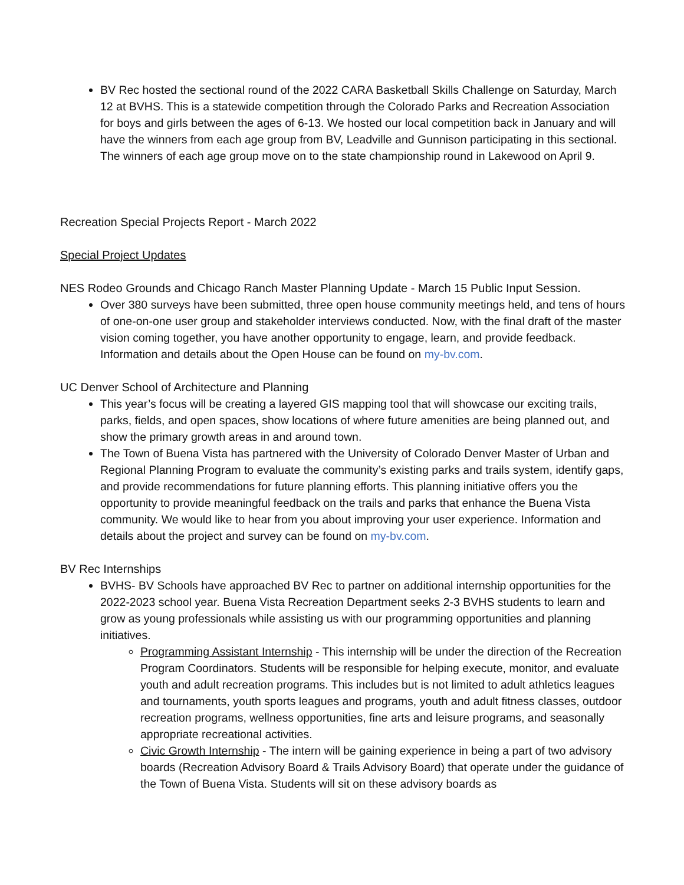BV Rec hosted the sectional round of the 2022 CARA Basketball Skills Challenge on Saturday, March 12 at BVHS. This is a statewide competition through the Colorado Parks and Recreation Association for boys and girls between the ages of 6-13. We hosted our local competition back in January and will have the winners from each age group from BV, Leadville and Gunnison participating in this sectional. The winners of each age group move on to the state championship round in Lakewood on April 9.
Recreation Special Projects Report - March 2022
Special Project Updates
NES Rodeo Grounds and Chicago Ranch Master Planning Update - March 15 Public Input Session.
Over 380 surveys have been submitted, three open house community meetings held, and tens of hours of one-on-one user group and stakeholder interviews conducted. Now, with the final draft of the master vision coming together, you have another opportunity to engage, learn, and provide feedback. Information and details about the Open House can be found on my-bv.com.
UC Denver School of Architecture and Planning
This year’s focus will be creating a layered GIS mapping tool that will showcase our exciting trails, parks, fields, and open spaces, show locations of where future amenities are being planned out, and show the primary growth areas in and around town.
The Town of Buena Vista has partnered with the University of Colorado Denver Master of Urban and Regional Planning Program to evaluate the community’s existing parks and trails system, identify gaps, and provide recommendations for future planning efforts. This planning initiative offers you the opportunity to provide meaningful feedback on the trails and parks that enhance the Buena Vista community. We would like to hear from you about improving your user experience. Information and details about the project and survey can be found on my-bv.com.
BV Rec Internships
BVHS- BV Schools have approached BV Rec to partner on additional internship opportunities for the 2022-2023 school year. Buena Vista Recreation Department seeks 2-3 BVHS students to learn and grow as young professionals while assisting us with our programming opportunities and planning initiatives.
Programming Assistant Internship - This internship will be under the direction of the Recreation Program Coordinators. Students will be responsible for helping execute, monitor, and evaluate youth and adult recreation programs. This includes but is not limited to adult athletics leagues and tournaments, youth sports leagues and programs, youth and adult fitness classes, outdoor recreation programs, wellness opportunities, fine arts and leisure programs, and seasonally appropriate recreational activities.
Civic Growth Internship - The intern will be gaining experience in being a part of two advisory boards (Recreation Advisory Board & Trails Advisory Board) that operate under the guidance of the Town of Buena Vista. Students will sit on these advisory boards as